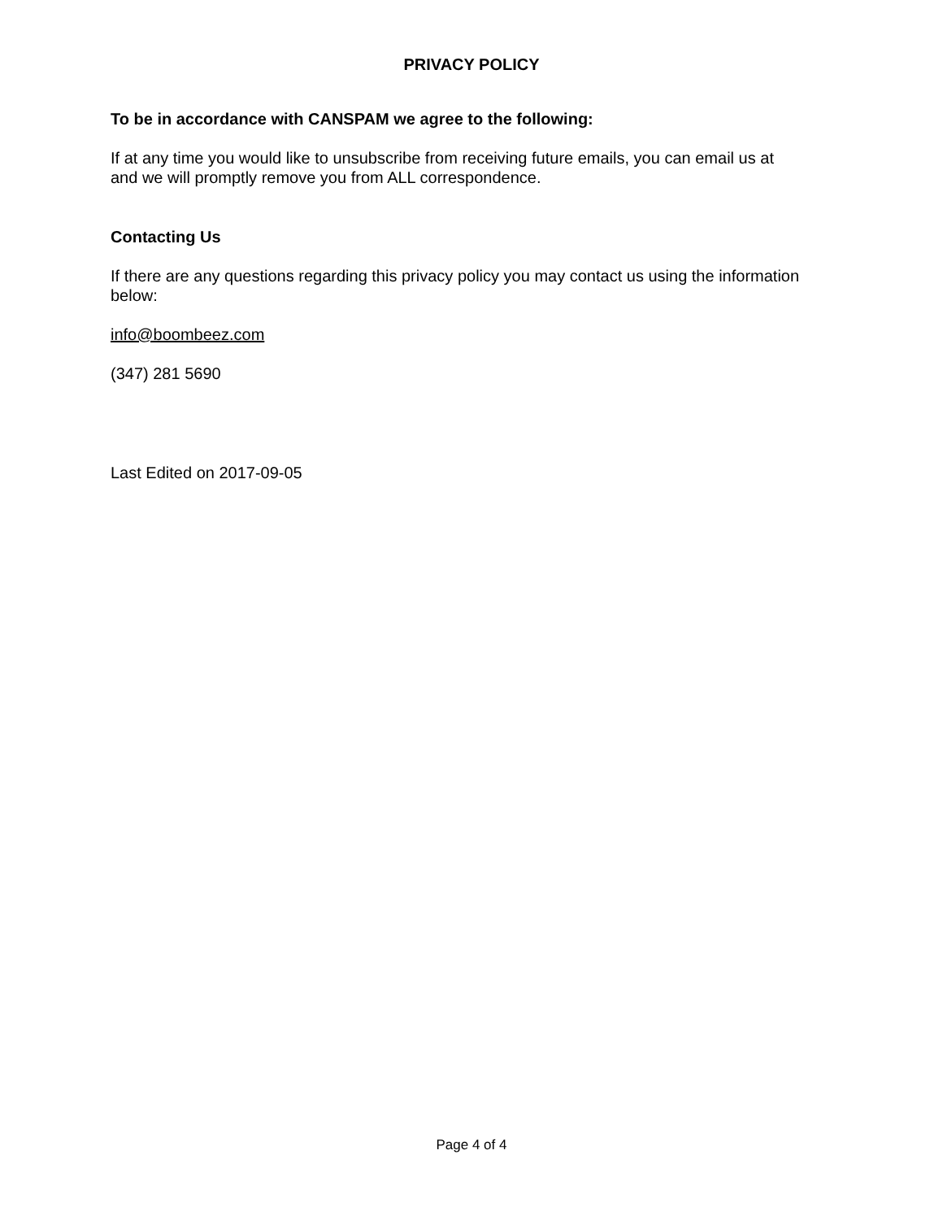PRIVACY POLICY
To be in accordance with CANSPAM we agree to the following:
If at any time you would like to unsubscribe from receiving future emails, you can email us at
and we will promptly remove you from ALL correspondence.
Contacting Us
If there are any questions regarding this privacy policy you may contact us using the information below:
info@boombeez.com
(347) 281 5690
Last Edited on 2017-09-05
Page 4 of 4